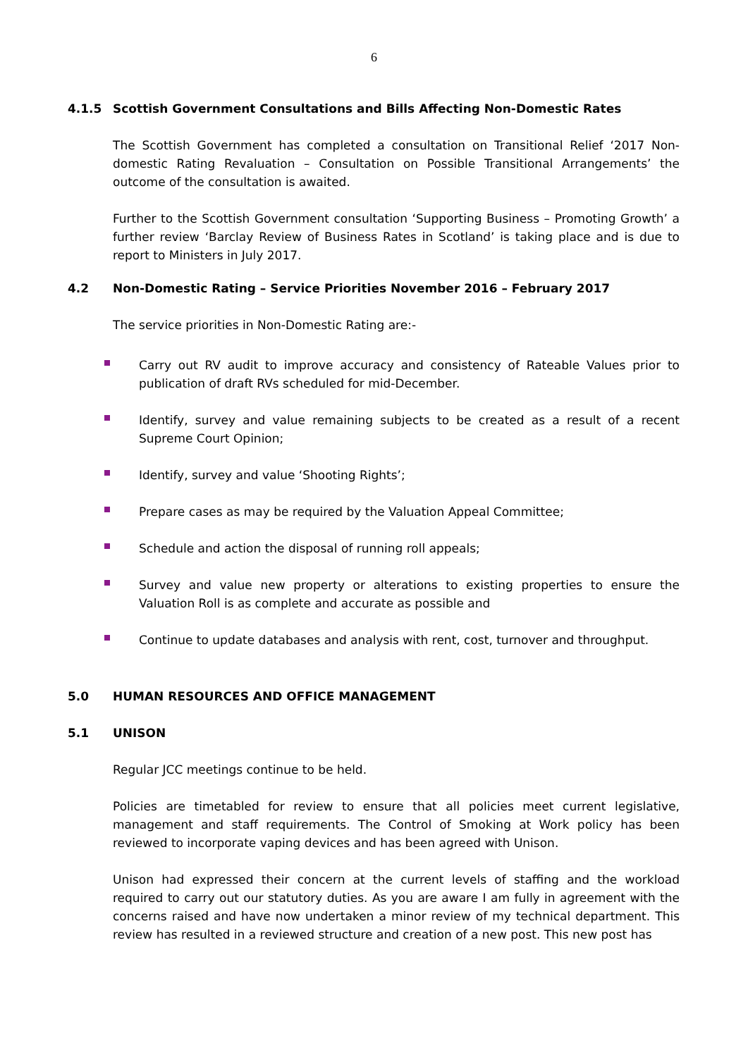6
4.1.5 Scottish Government Consultations and Bills Affecting Non-Domestic Rates
The Scottish Government has completed a consultation on Transitional Relief ‘2017 Non-domestic Rating Revaluation – Consultation on Possible Transitional Arrangements’ the outcome of the consultation is awaited.
Further to the Scottish Government consultation ‘Supporting Business – Promoting Growth’ a further review ‘Barclay Review of Business Rates in Scotland’ is taking place and is due to report to Ministers in July 2017.
4.2 Non-Domestic Rating – Service Priorities November 2016 – February 2017
The service priorities in Non-Domestic Rating are:-
Carry out RV audit to improve accuracy and consistency of Rateable Values prior to publication of draft RVs scheduled for mid-December.
Identify, survey and value remaining subjects to be created as a result of a recent Supreme Court Opinion;
Identify, survey and value ‘Shooting Rights’;
Prepare cases as may be required by the Valuation Appeal Committee;
Schedule and action the disposal of running roll appeals;
Survey and value new property or alterations to existing properties to ensure the Valuation Roll is as complete and accurate as possible and
Continue to update databases and analysis with rent, cost, turnover and throughput.
5.0 HUMAN RESOURCES AND OFFICE MANAGEMENT
5.1 UNISON
Regular JCC meetings continue to be held.
Policies are timetabled for review to ensure that all policies meet current legislative, management and staff requirements. The Control of Smoking at Work policy has been reviewed to incorporate vaping devices and has been agreed with Unison.
Unison had expressed their concern at the current levels of staffing and the workload required to carry out our statutory duties. As you are aware I am fully in agreement with the concerns raised and have now undertaken a minor review of my technical department. This review has resulted in a reviewed structure and creation of a new post. This new post has